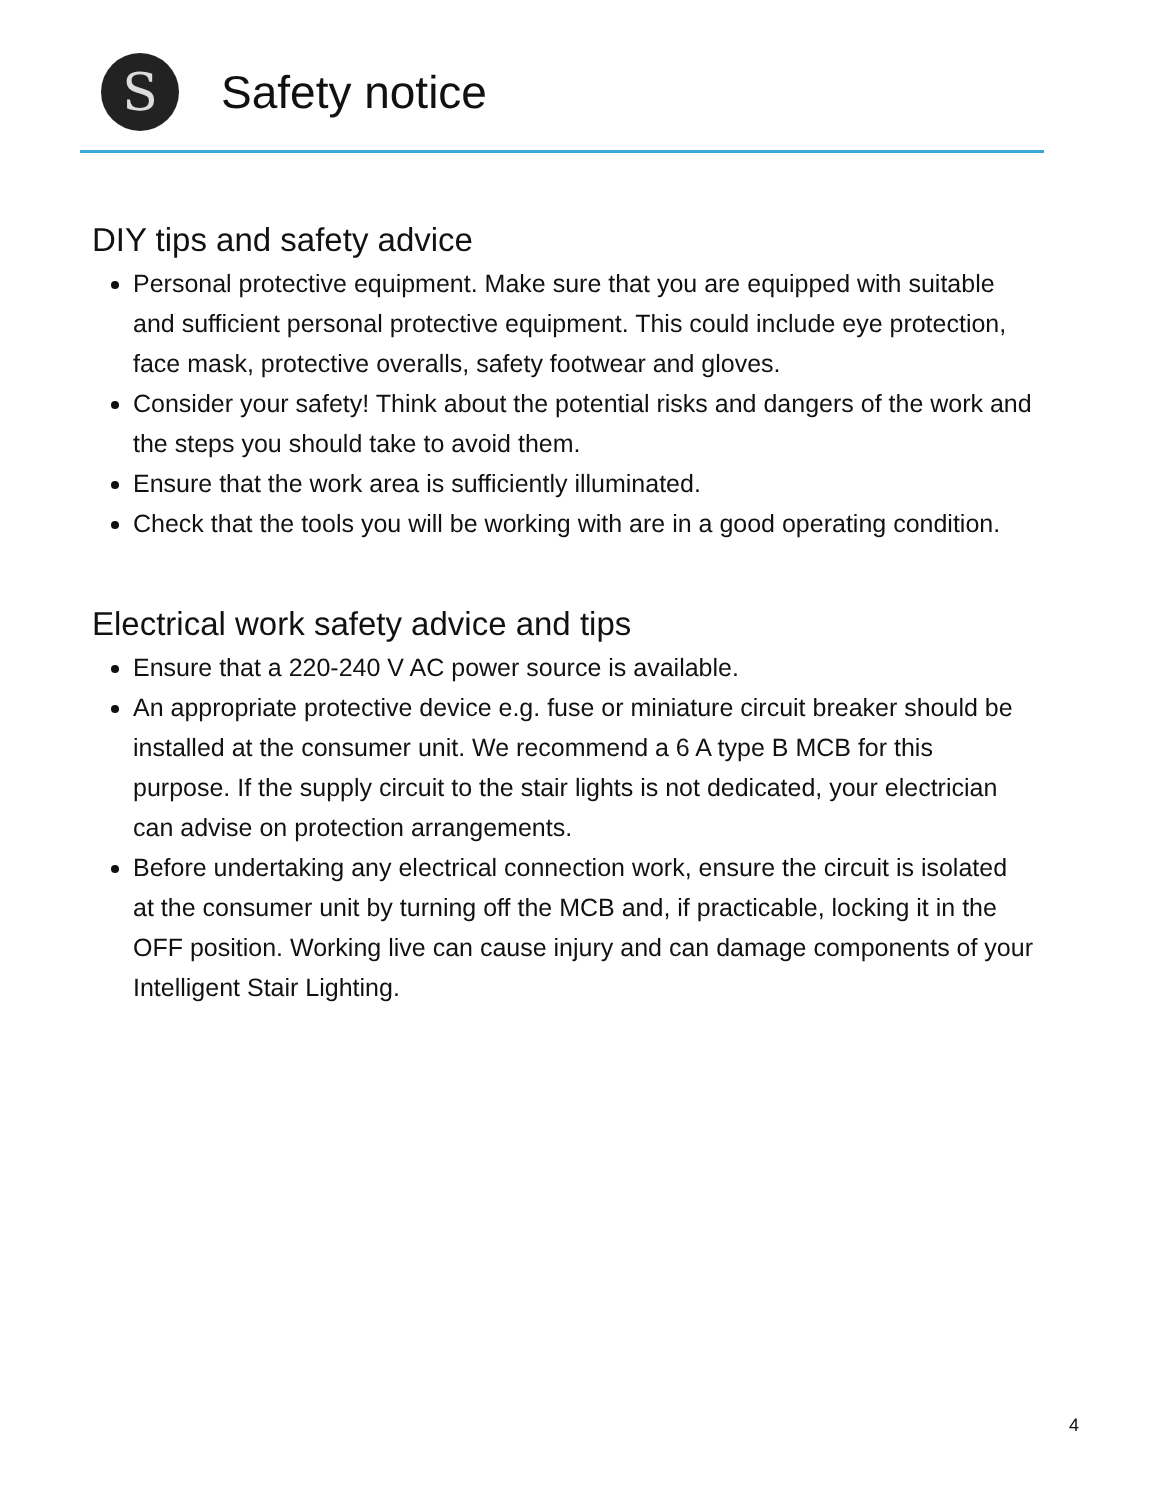S
Safety notice
DIY tips and safety advice
Personal protective equipment. Make sure that you are equipped with suitable and sufficient personal protective equipment. This could include eye protection, face mask, protective overalls, safety footwear and gloves.
Consider your safety! Think about the potential risks and dangers of the work and the steps you should take to avoid them.
Ensure that the work area is sufficiently illuminated.
Check that the tools you will be working with are in a good operating condition.
Electrical work safety advice and tips
Ensure that a 220-240 V AC power source is available.
An appropriate protective device e.g. fuse or miniature circuit breaker should be installed at the consumer unit. We recommend a 6 A type B MCB for this purpose. If the supply circuit to the stair lights is not dedicated, your electrician can advise on protection arrangements.
Before undertaking any electrical connection work, ensure the circuit is isolated at the consumer unit by turning off the MCB and, if practicable, locking it in the OFF position. Working live can cause injury and can damage components of your Intelligent Stair Lighting.
4